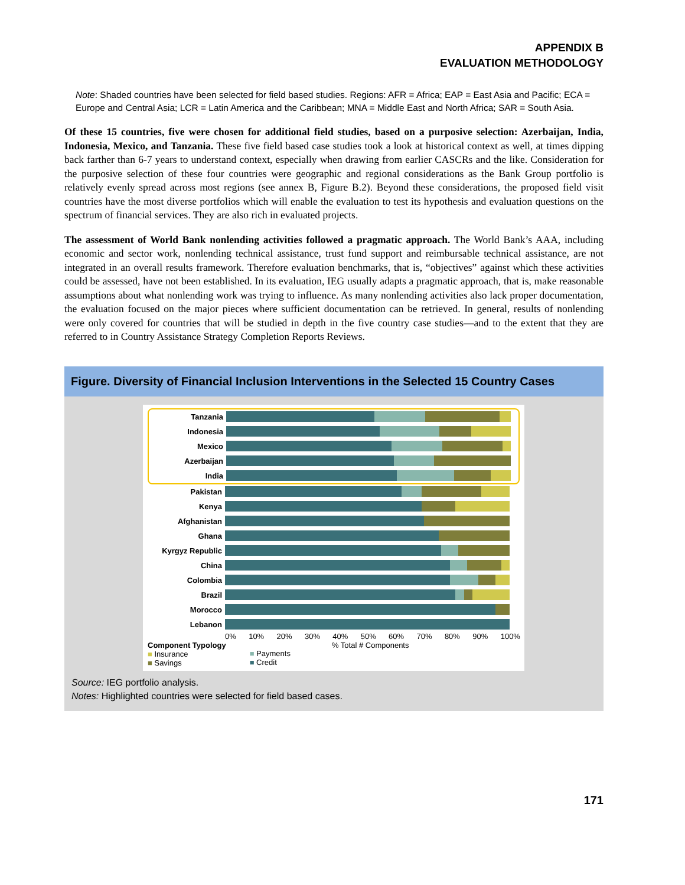APPENDIX B
EVALUATION METHODOLOGY
Note: Shaded countries have been selected for field based studies. Regions: AFR = Africa; EAP = East Asia and Pacific; ECA = Europe and Central Asia; LCR = Latin America and the Caribbean; MNA = Middle East and North Africa; SAR = South Asia.
Of these 15 countries, five were chosen for additional field studies, based on a purposive selection: Azerbaijan, India, Indonesia, Mexico, and Tanzania. These five field based case studies took a look at historical context as well, at times dipping back farther than 6-7 years to understand context, especially when drawing from earlier CASCRs and the like. Consideration for the purposive selection of these four countries were geographic and regional considerations as the Bank Group portfolio is relatively evenly spread across most regions (see annex B, Figure B.2). Beyond these considerations, the proposed field visit countries have the most diverse portfolios which will enable the evaluation to test its hypothesis and evaluation questions on the spectrum of financial services. They are also rich in evaluated projects.
The assessment of World Bank nonlending activities followed a pragmatic approach. The World Bank’s AAA, including economic and sector work, nonlending technical assistance, trust fund support and reimbursable technical assistance, are not integrated in an overall results framework. Therefore evaluation benchmarks, that is, “objectives” against which these activities could be assessed, have not been established. In its evaluation, IEG usually adapts a pragmatic approach, that is, make reasonable assumptions about what nonlending work was trying to influence. As many nonlending activities also lack proper documentation, the evaluation focused on the major pieces where sufficient documentation can be retrieved. In general, results of nonlending were only covered for countries that will be studied in depth in the five country case studies—and to the extent that they are referred to in Country Assistance Strategy Completion Reports Reviews.
Figure. Diversity of Financial Inclusion Interventions in the Selected 15 Country Cases
Tanzania
Indonesia
Mexico
Azerbaijan
India
Pakistan
Kenya
Afghanistan
Ghana
Kyrgyz Republic
China
Colombia
Brazil
Morocco
Lebanon
0% 10% 20% 30% 40% 50% 60% 70% 80% 90% 100%
Component Typology
■ Insurance
■ Savings
■ Payments
■ Credit
% Total # Components
Source: IEG portfolio analysis.
Notes: Highlighted countries were selected for field based cases.
171